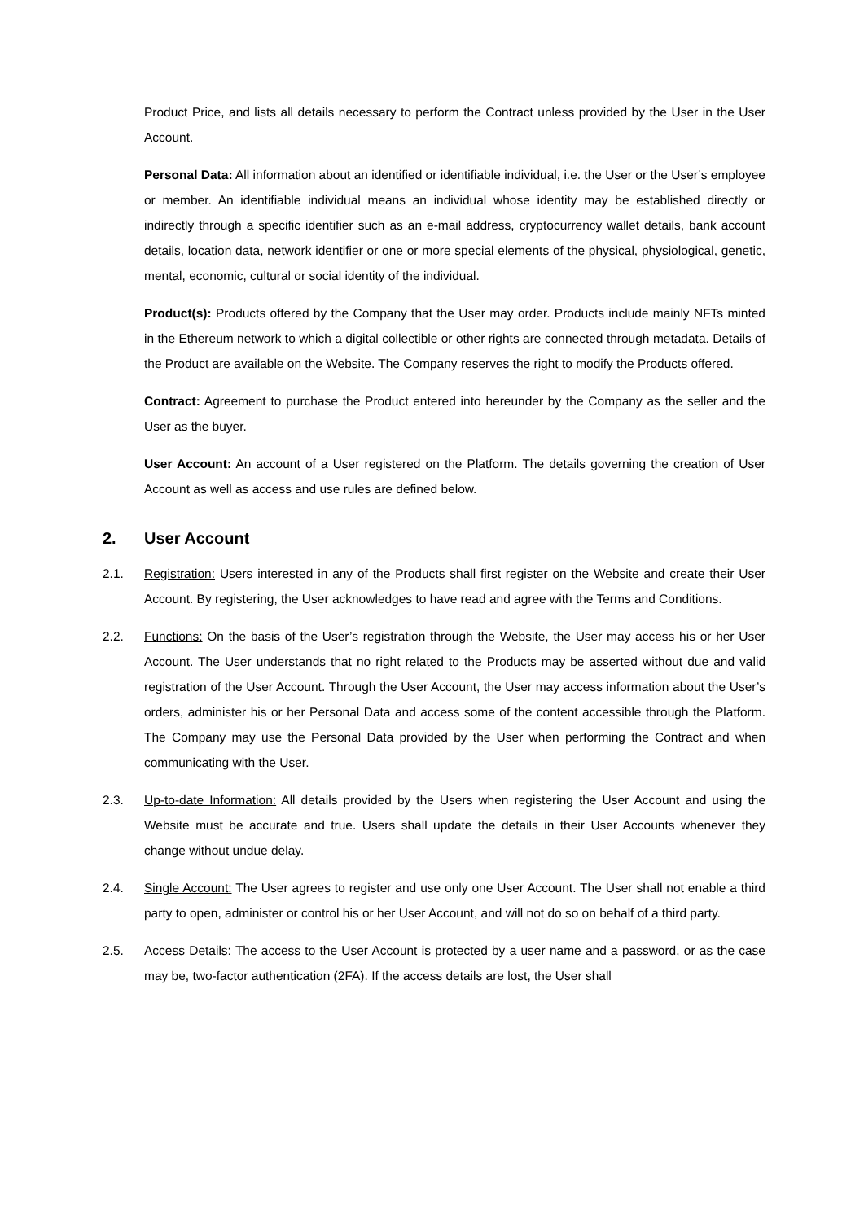Product Price, and lists all details necessary to perform the Contract unless provided by the User in the User Account.
Personal Data: All information about an identified or identifiable individual, i.e. the User or the User’s employee or member. An identifiable individual means an individual whose identity may be established directly or indirectly through a specific identifier such as an e-mail address, cryptocurrency wallet details, bank account details, location data, network identifier or one or more special elements of the physical, physiological, genetic, mental, economic, cultural or social identity of the individual.
Product(s): Products offered by the Company that the User may order. Products include mainly NFTs minted in the Ethereum network to which a digital collectible or other rights are connected through metadata. Details of the Product are available on the Website. The Company reserves the right to modify the Products offered.
Contract: Agreement to purchase the Product entered into hereunder by the Company as the seller and the User as the buyer.
User Account: An account of a User registered on the Platform. The details governing the creation of User Account as well as access and use rules are defined below.
2. User Account
2.1. Registration: Users interested in any of the Products shall first register on the Website and create their User Account. By registering, the User acknowledges to have read and agree with the Terms and Conditions.
2.2. Functions: On the basis of the User’s registration through the Website, the User may access his or her User Account. The User understands that no right related to the Products may be asserted without due and valid registration of the User Account. Through the User Account, the User may access information about the User’s orders, administer his or her Personal Data and access some of the content accessible through the Platform. The Company may use the Personal Data provided by the User when performing the Contract and when communicating with the User.
2.3. Up-to-date Information: All details provided by the Users when registering the User Account and using the Website must be accurate and true. Users shall update the details in their User Accounts whenever they change without undue delay.
2.4. Single Account: The User agrees to register and use only one User Account. The User shall not enable a third party to open, administer or control his or her User Account, and will not do so on behalf of a third party.
2.5. Access Details: The access to the User Account is protected by a user name and a password, or as the case may be, two-factor authentication (2FA). If the access details are lost, the User shall